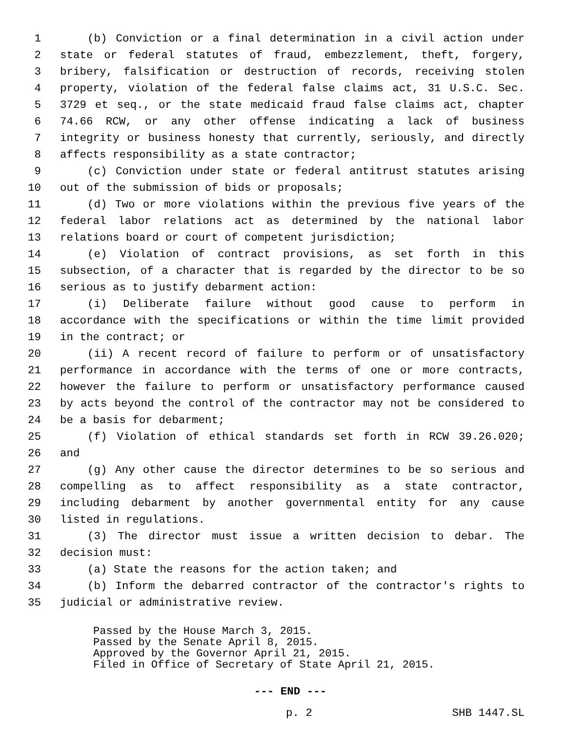1 (b) Conviction or a final determination in a civil action under
2 state or federal statutes of fraud, embezzlement, theft, forgery,
3 bribery, falsification or destruction of records, receiving stolen
4 property, violation of the federal false claims act, 31 U.S.C. Sec.
5 3729 et seq., or the state medicaid fraud false claims act, chapter
6 74.66 RCW, or any other offense indicating a lack of business
7 integrity or business honesty that currently, seriously, and directly
8 affects responsibility as a state contractor;
9 (c) Conviction under state or federal antitrust statutes arising
10 out of the submission of bids or proposals;
11 (d) Two or more violations within the previous five years of the
12 federal labor relations act as determined by the national labor
13 relations board or court of competent jurisdiction;
14 (e) Violation of contract provisions, as set forth in this
15 subsection, of a character that is regarded by the director to be so
16 serious as to justify debarment action:
17 (i) Deliberate failure without good cause to perform in
18 accordance with the specifications or within the time limit provided
19 in the contract; or
20 (ii) A recent record of failure to perform or of unsatisfactory
21 performance in accordance with the terms of one or more contracts,
22 however the failure to perform or unsatisfactory performance caused
23 by acts beyond the control of the contractor may not be considered to
24 be a basis for debarment;
25 (f) Violation of ethical standards set forth in RCW 39.26.020;
26 and
27 (g) Any other cause the director determines to be so serious and
28 compelling as to affect responsibility as a state contractor,
29 including debarment by another governmental entity for any cause
30 listed in regulations.
31 (3) The director must issue a written decision to debar. The
32 decision must:
33 (a) State the reasons for the action taken; and
34 (b) Inform the debarred contractor of the contractor's rights to
35 judicial or administrative review.
Passed by the House March 3, 2015.
Passed by the Senate April 8, 2015.
Approved by the Governor April 21, 2015.
Filed in Office of Secretary of State April 21, 2015.
--- END ---
p. 2 SHB 1447.SL